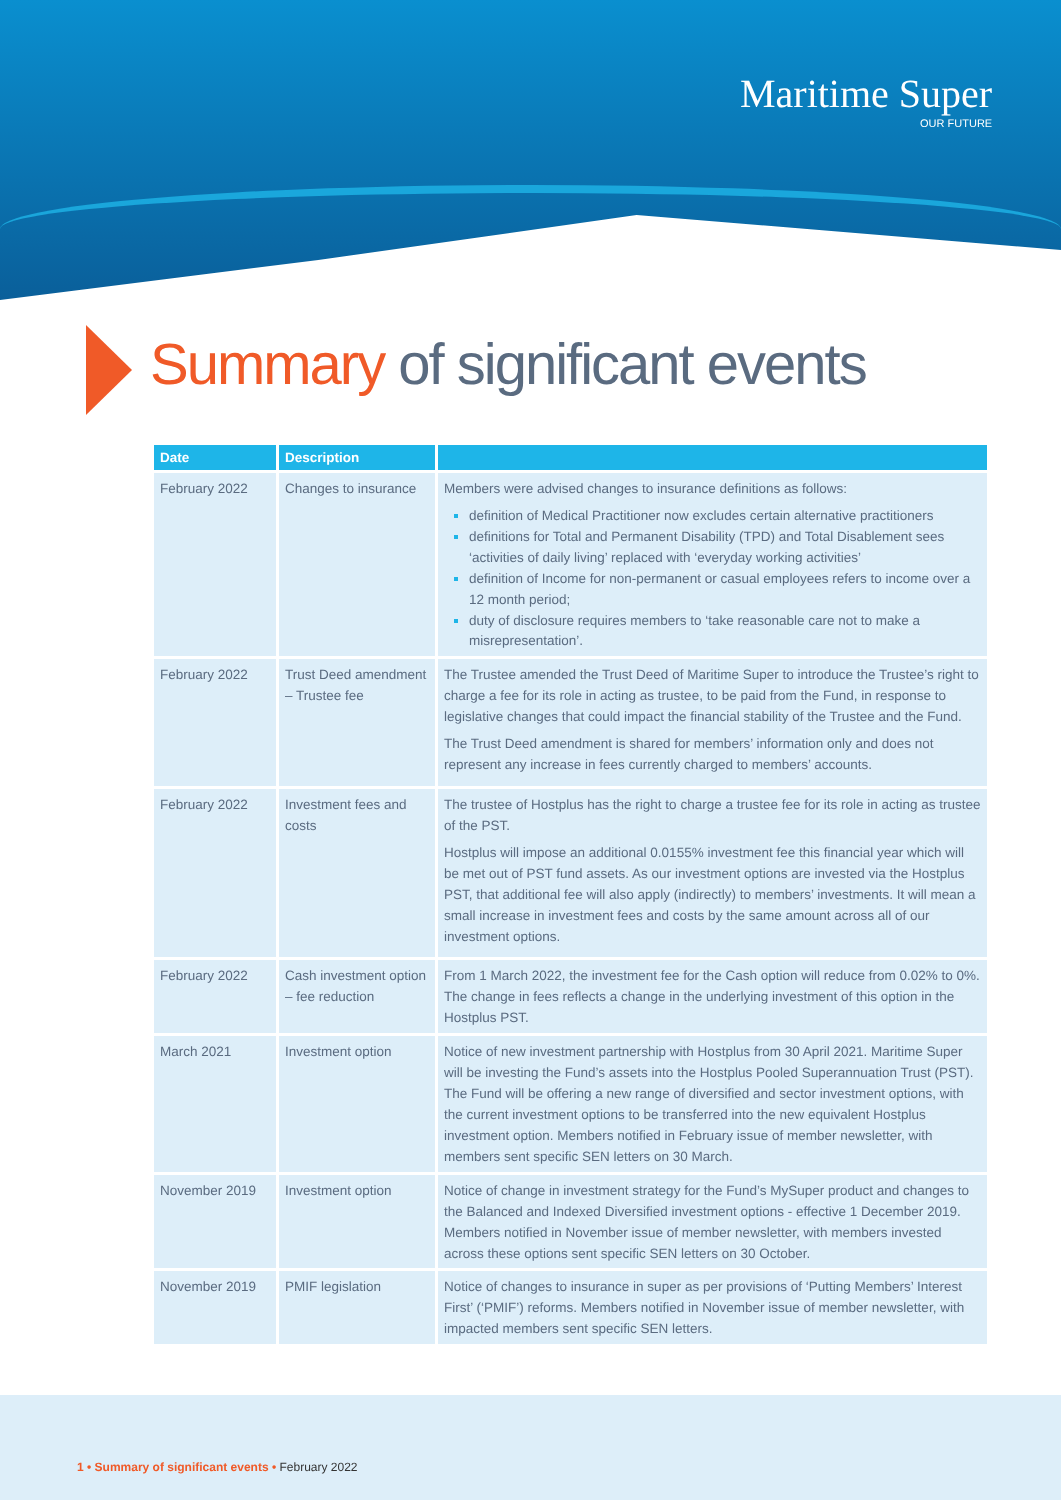Maritime Super
OUR FUTURE
Summary of significant events
| Date | Description | |
| --- | --- | --- |
| February 2022 | Changes to insurance | Members were advised changes to insurance definitions as follows: definition of Medical Practitioner now excludes certain alternative practitioners definitions for Total and Permanent Disability (TPD) and Total Disablement sees ‘activities of daily living’ replaced with ‘everyday working activities’ definition of Income for non-permanent or casual employees refers to income over a 12 month period; duty of disclosure requires members to ‘take reasonable care not to make a misrepresentation’. |
| February 2022 | Trust Deed amendment – Trustee fee | The Trustee amended the Trust Deed of Maritime Super to introduce the Trustee’s right to charge a fee for its role in acting as trustee, to be paid from the Fund, in response to legislative changes that could impact the financial stability of the Trustee and the Fund. The Trust Deed amendment is shared for members’ information only and does not represent any increase in fees currently charged to members’ accounts. |
| February 2022 | Investment fees and costs | The trustee of Hostplus has the right to charge a trustee fee for its role in acting as trustee of the PST. Hostplus will impose an additional 0.0155% investment fee this financial year which will be met out of PST fund assets. As our investment options are invested via the Hostplus PST, that additional fee will also apply (indirectly) to members’ investments. It will mean a small increase in investment fees and costs by the same amount across all of our investment options. |
| February 2022 | Cash investment option – fee reduction | From 1 March 2022, the investment fee for the Cash option will reduce from 0.02% to 0%. The change in fees reflects a change in the underlying investment of this option in the Hostplus PST. |
| March 2021 | Investment option | Notice of new investment partnership with Hostplus from 30 April 2021. Maritime Super will be investing the Fund’s assets into the Hostplus Pooled Superannuation Trust (PST). The Fund will be offering a new range of diversified and sector investment options, with the current investment options to be transferred into the new equivalent Hostplus investment option. Members notified in February issue of member newsletter, with members sent specific SEN letters on 30 March. |
| November 2019 | Investment option | Notice of change in investment strategy for the Fund’s MySuper product and changes to the Balanced and Indexed Diversified investment options - effective 1 December 2019. Members notified in November issue of member newsletter, with members invested across these options sent specific SEN letters on 30 October. |
| November 2019 | PMIF legislation | Notice of changes to insurance in super as per provisions of ‘Putting Members’ Interest First’ (‘PMIF’) reforms. Members notified in November issue of member newsletter, with impacted members sent specific SEN letters. |
1 • Summary of significant events • February 2022